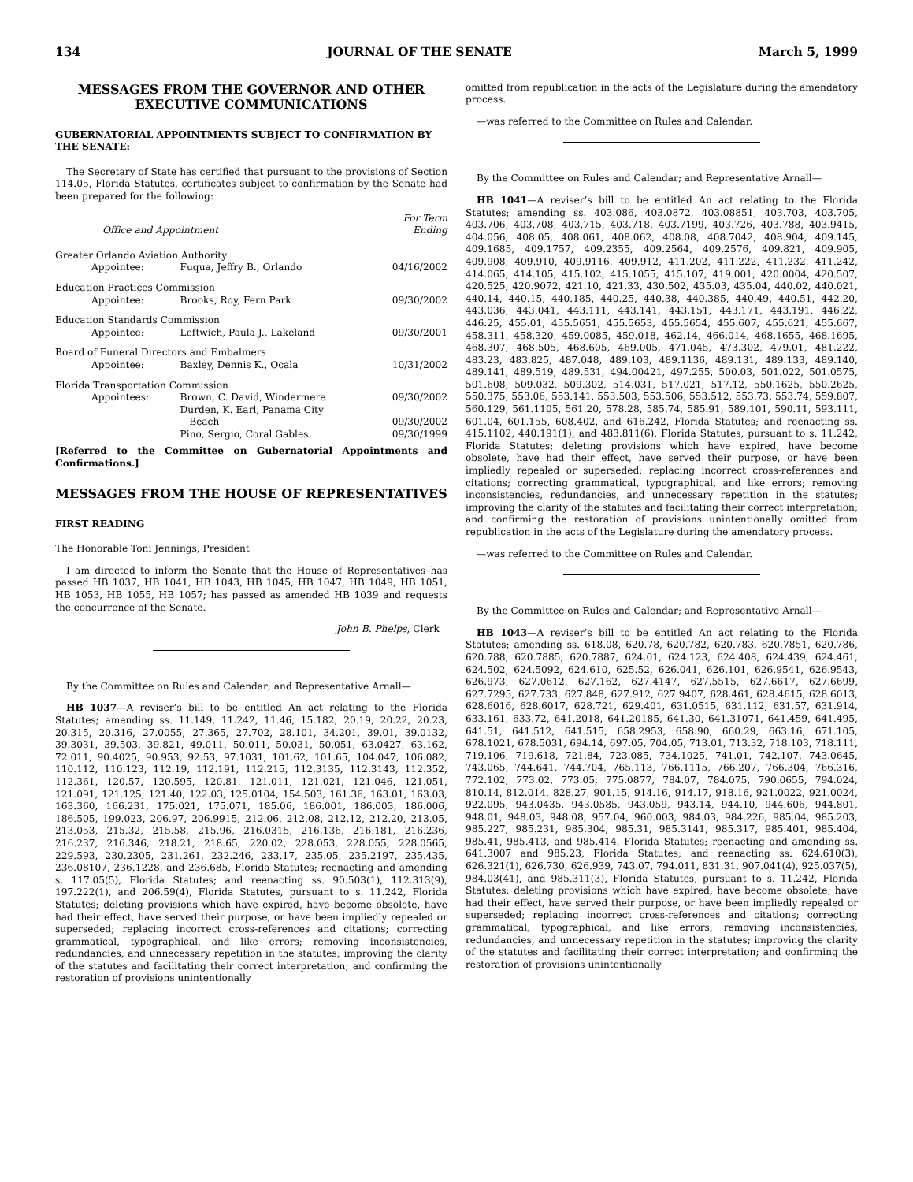134 JOURNAL OF THE SENATE March 5, 1999
MESSAGES FROM THE GOVERNOR AND OTHER EXECUTIVE COMMUNICATIONS
GUBERNATORIAL APPOINTMENTS SUBJECT TO CONFIRMATION BY THE SENATE:
The Secretary of State has certified that pursuant to the provisions of Section 114.05, Florida Statutes, certificates subject to confirmation by the Senate had been prepared for the following:
| Office and Appointment | | For Term Ending |
| --- | --- | --- |
| Greater Orlando Aviation Authority | | |
| Appointee: | Fuqua, Jeffry B., Orlando | 04/16/2002 |
| Education Practices Commission | | |
| Appointee: | Brooks, Roy, Fern Park | 09/30/2002 |
| Education Standards Commission | | |
| Appointee: | Leftwich, Paula J., Lakeland | 09/30/2001 |
| Board of Funeral Directors and Embalmers | | |
| Appointee: | Baxley, Dennis K., Ocala | 10/31/2002 |
| Florida Transportation Commission | | |
| Appointees: | Brown, C. David, Windermere | 09/30/2002 |
| | Durden, K. Earl, Panama City Beach | 09/30/2002 |
| | Pino, Sergio, Coral Gables | 09/30/1999 |
[Referred to the Committee on Gubernatorial Appointments and Confirmations.]
MESSAGES FROM THE HOUSE OF REPRESENTATIVES
FIRST READING
The Honorable Toni Jennings, President
I am directed to inform the Senate that the House of Representatives has passed HB 1037, HB 1041, HB 1043, HB 1045, HB 1047, HB 1049, HB 1051, HB 1053, HB 1055, HB 1057; has passed as amended HB 1039 and requests the concurrence of the Senate.
John B. Phelps, Clerk
By the Committee on Rules and Calendar; and Representative Arnall—
HB 1037—A reviser’s bill to be entitled An act relating to the Florida Statutes; amending ss. 11.149, 11.242, 11.46, 15.182, 20.19, 20.22, 20.23, 20.315, 20.316, 27.0055, 27.365, 27.702, 28.101, 34.201, 39.01, 39.0132, 39.3031, 39.503, 39.821, 49.011, 50.011, 50.031, 50.051, 63.0427, 63.162, 72.011, 90.4025, 90.953, 92.53, 97.1031, 101.62, 101.65, 104.047, 106.082, 110.112, 110.123, 112.19, 112.191, 112.215, 112.3135, 112.3143, 112.352, 112.361, 120.57, 120.595, 120.81, 121.011, 121.021, 121.046, 121.051, 121.091, 121.125, 121.40, 122.03, 125.0104, 154.503, 161.36, 163.01, 163.03, 163.360, 166.231, 175.021, 175.071, 185.06, 186.001, 186.003, 186.006, 186.505, 199.023, 206.97, 206.9915, 212.06, 212.08, 212.12, 212.20, 213.05, 213.053, 215.32, 215.58, 215.96, 216.0315, 216.136, 216.181, 216.236, 216.237, 216.346, 218.21, 218.65, 220.02, 228.053, 228.055, 228.0565, 229.593, 230.2305, 231.261, 232.246, 233.17, 235.05, 235.2197, 235.435, 236.08107, 236.1228, and 236.685, Florida Statutes; reenacting and amending s. 117.05(5), Florida Statutes; and reenacting ss. 90.503(1), 112.313(9), 197.222(1), and 206.59(4), Florida Statutes, pursuant to s. 11.242, Florida Statutes; deleting provisions which have expired, have become obsolete, have had their effect, have served their purpose, or have been impliedly repealed or superseded; replacing incorrect cross-references and citations; correcting grammatical, typographical, and like errors; removing inconsistencies, redundancies, and unnecessary repetition in the statutes; improving the clarity of the statutes and facilitating their correct interpretation; and confirming the restoration of provisions unintentionally
omitted from republication in the acts of the Legislature during the amendatory process.
—was referred to the Committee on Rules and Calendar.
By the Committee on Rules and Calendar; and Representative Arnall—
HB 1041—A reviser’s bill to be entitled An act relating to the Florida Statutes; amending ss. 403.086, 403.0872, 403.08851, 403.703, 403.705, 403.706, 403.708, 403.715, 403.718, 403.7199, 403.726, 403.788, 403.9415, 404.056, 408.05, 408.061, 408.062, 408.08, 408.7042, 408.904, 409.145, 409.1685, 409.1757, 409.2355, 409.2564, 409.2576, 409.821, 409.905, 409.908, 409.910, 409.9116, 409.912, 411.202, 411.222, 411.232, 411.242, 414.065, 414.105, 415.102, 415.1055, 415.107, 419.001, 420.0004, 420.507, 420.525, 420.9072, 421.10, 421.33, 430.502, 435.03, 435.04, 440.02, 440.021, 440.14, 440.15, 440.185, 440.25, 440.38, 440.385, 440.49, 440.51, 442.20, 443.036, 443.041, 443.111, 443.141, 443.151, 443.171, 443.191, 446.22, 446.25, 455.01, 455.5651, 455.5653, 455.5654, 455.607, 455.621, 455.667, 458.311, 458.320, 459.0085, 459.018, 462.14, 466.014, 468.1655, 468.1695, 468.307, 468.505, 468.605, 469.005, 471.045, 473.302, 479.01, 481.222, 483.23, 483.825, 487.048, 489.103, 489.1136, 489.131, 489.133, 489.140, 489.141, 489.519, 489.531, 494.00421, 497.255, 500.03, 501.022, 501.0575, 501.608, 509.032, 509.302, 514.031, 517.021, 517.12, 550.1625, 550.2625, 550.375, 553.06, 553.141, 553.503, 553.506, 553.512, 553.73, 553.74, 559.807, 560.129, 561.1105, 561.20, 578.28, 585.74, 585.91, 589.101, 590.11, 593.111, 601.04, 601.155, 608.402, and 616.242, Florida Statutes; and reenacting ss. 415.1102, 440.191(1), and 483.811(6), Florida Statutes, pursuant to s. 11.242, Florida Statutes; deleting provisions which have expired, have become obsolete, have had their effect, have served their purpose, or have been impliedly repealed or superseded; replacing incorrect cross-references and citations; correcting grammatical, typographical, and like errors; removing inconsistencies, redundancies, and unnecessary repetition in the statutes; improving the clarity of the statutes and facilitating their correct interpretation; and confirming the restoration of provisions unintentionally omitted from republication in the acts of the Legislature during the amendatory process.
—was referred to the Committee on Rules and Calendar.
By the Committee on Rules and Calendar; and Representative Arnall—
HB 1043—A reviser’s bill to be entitled An act relating to the Florida Statutes; amending ss. 618.08, 620.78, 620.782, 620.783, 620.7851, 620.786, 620.788, 620.7885, 620.7887, 624.01, 624.123, 624.408, 624.439, 624.461, 624.502, 624.5092, 624.610, 625.52, 626.041, 626.101, 626.9541, 626.9543, 626.973, 627.0612, 627.162, 627.4147, 627.5515, 627.6617, 627.6699, 627.7295, 627.733, 627.848, 627.912, 627.9407, 628.461, 628.4615, 628.6013, 628.6016, 628.6017, 628.721, 629.401, 631.0515, 631.112, 631.57, 631.914, 633.161, 633.72, 641.2018, 641.20185, 641.30, 641.31071, 641.459, 641.495, 641.51, 641.512, 641.515, 658.2953, 658.90, 660.29, 663.16, 671.105, 678.1021, 678.5031, 694.14, 697.05, 704.05, 713.01, 713.32, 718.103, 718.111, 719.106, 719.618, 721.84, 723.085, 734.1025, 741.01, 742.107, 743.0645, 743.065, 744.641, 744.704, 765.113, 766.1115, 766.207, 766.304, 766.316, 772.102, 773.02, 773.05, 775.0877, 784.07, 784.075, 790.0655, 794.024, 810.14, 812.014, 828.27, 901.15, 914.16, 914.17, 918.16, 921.0022, 921.0024, 922.095, 943.0435, 943.0585, 943.059, 943.14, 944.10, 944.606, 944.801, 948.01, 948.03, 948.08, 957.04, 960.003, 984.03, 984.226, 985.04, 985.203, 985.227, 985.231, 985.304, 985.31, 985.3141, 985.317, 985.401, 985.404, 985.41, 985.413, and 985.414, Florida Statutes; reenacting and amending ss. 641.3007 and 985.23, Florida Statutes; and reenacting ss. 624.610(3), 626.321(1), 626.730, 626.939, 743.07, 794.011, 831.31, 907.041(4), 925.037(5), 984.03(41), and 985.311(3), Florida Statutes, pursuant to s. 11.242, Florida Statutes; deleting provisions which have expired, have become obsolete, have had their effect, have served their purpose, or have been impliedly repealed or superseded; replacing incorrect cross-references and citations; correcting grammatical, typographical, and like errors; removing inconsistencies, redundancies, and unnecessary repetition in the statutes; improving the clarity of the statutes and facilitating their correct interpretation; and confirming the restoration of provisions unintentionally